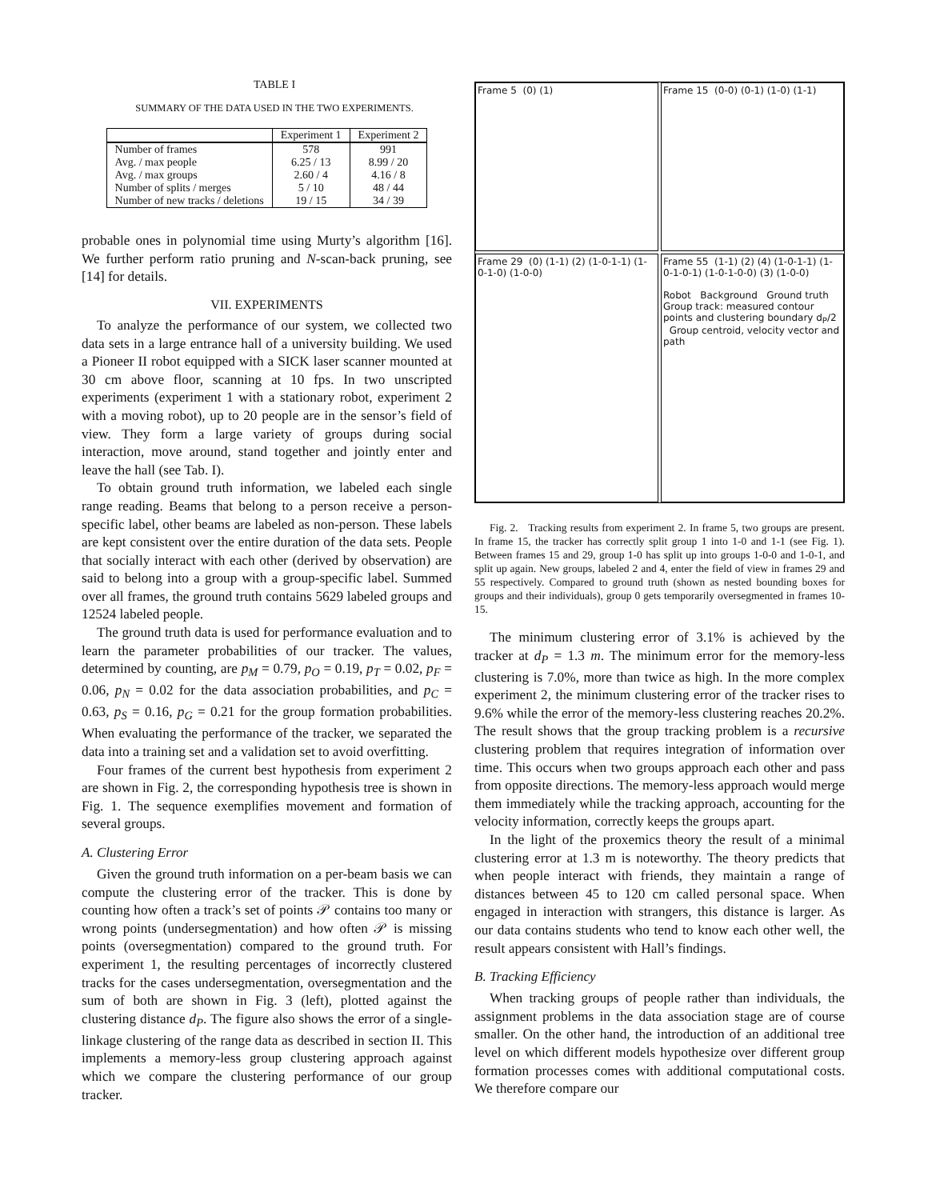TABLE I
SUMMARY OF THE DATA USED IN THE TWO EXPERIMENTS.
| | Experiment 1 | Experiment 2 |
| --- | --- | --- |
| Number of frames | 578 | 991 |
| Avg. / max people | 6.25 / 13 | 8.99 / 20 |
| Avg. / max groups | 2.60 / 4 | 4.16 / 8 |
| Number of splits / merges | 5 / 10 | 48 / 44 |
| Number of new tracks / deletions | 19 / 15 | 34 / 39 |
probable ones in polynomial time using Murty’s algorithm [16]. We further perform ratio pruning and N-scan-back pruning, see [14] for details.
VII. EXPERIMENTS
To analyze the performance of our system, we collected two data sets in a large entrance hall of a university building. We used a Pioneer II robot equipped with a SICK laser scanner mounted at 30 cm above floor, scanning at 10 fps. In two unscripted experiments (experiment 1 with a stationary robot, experiment 2 with a moving robot), up to 20 people are in the sensor’s field of view. They form a large variety of groups during social interaction, move around, stand together and jointly enter and leave the hall (see Tab. I).
To obtain ground truth information, we labeled each single range reading. Beams that belong to a person receive a person-specific label, other beams are labeled as non-person. These labels are kept consistent over the entire duration of the data sets. People that socially interact with each other (derived by observation) are said to belong into a group with a group-specific label. Summed over all frames, the ground truth contains 5629 labeled groups and 12524 labeled people.
The ground truth data is used for performance evaluation and to learn the parameter probabilities of our tracker. The values, determined by counting, are p<sub>M</sub> = 0.79, p<sub>O</sub> = 0.19, p<sub>T</sub> = 0.02, p<sub>F</sub> = 0.06, p<sub>N</sub> = 0.02 for the data association probabilities, and p<sub>C</sub> = 0.63, p<sub>S</sub> = 0.16, p<sub>G</sub> = 0.21 for the group formation probabilities. When evaluating the performance of the tracker, we separated the data into a training set and a validation set to avoid overfitting.
Four frames of the current best hypothesis from experiment 2 are shown in Fig. 2, the corresponding hypothesis tree is shown in Fig. 1. The sequence exemplifies movement and formation of several groups.
A. Clustering Error
Given the ground truth information on a per-beam basis we can compute the clustering error of the tracker. This is done by counting how often a track’s set of points 𝒫 contains too many or wrong points (undersegmentation) and how often 𝒫 is missing points (oversegmentation) compared to the ground truth. For experiment 1, the resulting percentages of incorrectly clustered tracks for the cases undersegmentation, oversegmentation and the sum of both are shown in Fig. 3 (left), plotted against the clustering distance d<sub>P</sub>. The figure also shows the error of a single-linkage clustering of the range data as described in section II. This implements a memory-less group clustering approach against which we compare the clustering performance of our group tracker.
Frame 5 (0) (1)
Frame 15 (0-0) (0-1) (1-0) (1-1)
Frame 29 (0) (1-1) (2) (1-0-1-1) (1-0-1-0) (1-0-0)
Frame 55 (1-1) (2) (4) (1-0-1-1) (1-0-1-0-1) (1-0-1-0-0) (3) (1-0-0)
Robot Background Ground truth Group track: measured contour points and clustering boundary d<sub>P</sub>/2 Group centroid, velocity vector and path
Fig. 2. Tracking results from experiment 2. In frame 5, two groups are present. In frame 15, the tracker has correctly split group 1 into 1-0 and 1-1 (see Fig. 1). Between frames 15 and 29, group 1-0 has split up into groups 1-0-0 and 1-0-1, and split up again. New groups, labeled 2 and 4, enter the field of view in frames 29 and 55 respectively. Compared to ground truth (shown as nested bounding boxes for groups and their individuals), group 0 gets temporarily oversegmented in frames 10-15.
The minimum clustering error of 3.1% is achieved by the tracker at d<sub>P</sub> = 1.3 m. The minimum error for the memory-less clustering is 7.0%, more than twice as high. In the more complex experiment 2, the minimum clustering error of the tracker rises to 9.6% while the error of the memory-less clustering reaches 20.2%. The result shows that the group tracking problem is a recursive clustering problem that requires integration of information over time. This occurs when two groups approach each other and pass from opposite directions. The memory-less approach would merge them immediately while the tracking approach, accounting for the velocity information, correctly keeps the groups apart.
In the light of the proxemics theory the result of a minimal clustering error at 1.3 m is noteworthy. The theory predicts that when people interact with friends, they maintain a range of distances between 45 to 120 cm called personal space. When engaged in interaction with strangers, this distance is larger. As our data contains students who tend to know each other well, the result appears consistent with Hall’s findings.
B. Tracking Efficiency
When tracking groups of people rather than individuals, the assignment problems in the data association stage are of course smaller. On the other hand, the introduction of an additional tree level on which different models hypothesize over different group formation processes comes with additional computational costs. We therefore compare our